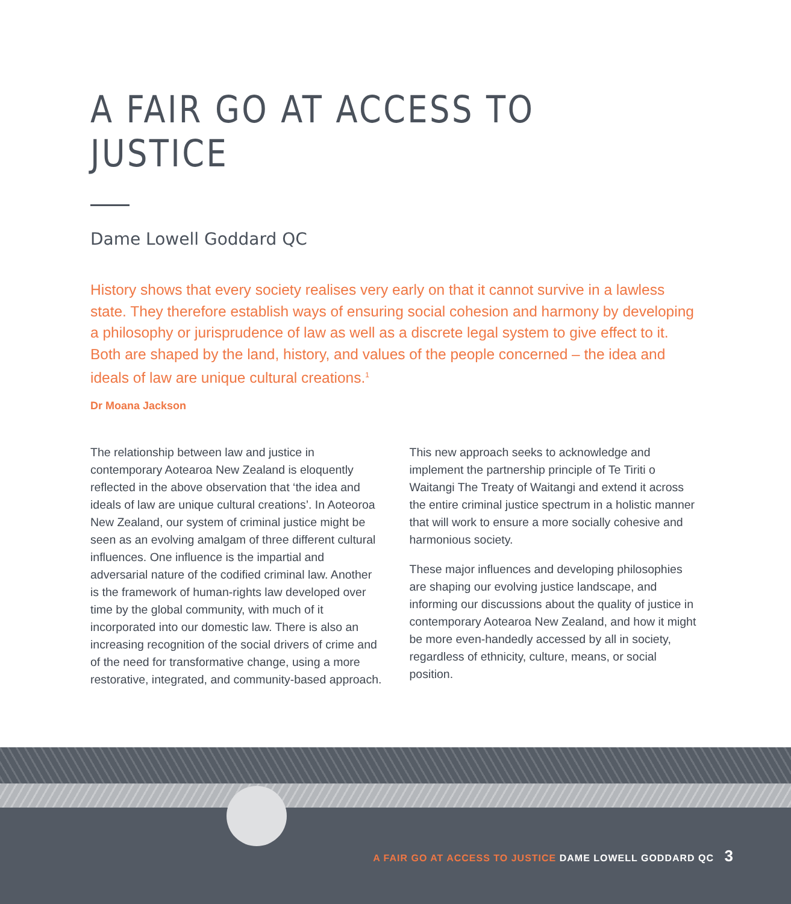A FAIR GO AT ACCESS TO JUSTICE
Dame Lowell Goddard QC
History shows that every society realises very early on that it cannot survive in a lawless state. They therefore establish ways of ensuring social cohesion and harmony by developing a philosophy or jurisprudence of law as well as a discrete legal system to give effect to it. Both are shaped by the land, history, and values of the people concerned – the idea and ideals of law are unique cultural creations.<sup>1</sup>
Dr Moana Jackson
The relationship between law and justice in contemporary Aotearoa New Zealand is eloquently reflected in the above observation that ‘the idea and ideals of law are unique cultural creations’. In Aoteoroa New Zealand, our system of criminal justice might be seen as an evolving amalgam of three different cultural influences. One influence is the impartial and adversarial nature of the codified criminal law. Another is the framework of human-rights law developed over time by the global community, with much of it incorporated into our domestic law. There is also an increasing recognition of the social drivers of crime and of the need for transformative change, using a more restorative, integrated, and community-based approach.
This new approach seeks to acknowledge and implement the partnership principle of Te Tiriti o Waitangi The Treaty of Waitangi and extend it across the entire criminal justice spectrum in a holistic manner that will work to ensure a more socially cohesive and harmonious society.
These major influences and developing philosophies are shaping our evolving justice landscape, and informing our discussions about the quality of justice in contemporary Aotearoa New Zealand, and how it might be more even-handedly accessed by all in society, regardless of ethnicity, culture, means, or social position.
A FAIR GO AT ACCESS TO JUSTICE DAME LOWELL GODDARD QC 3